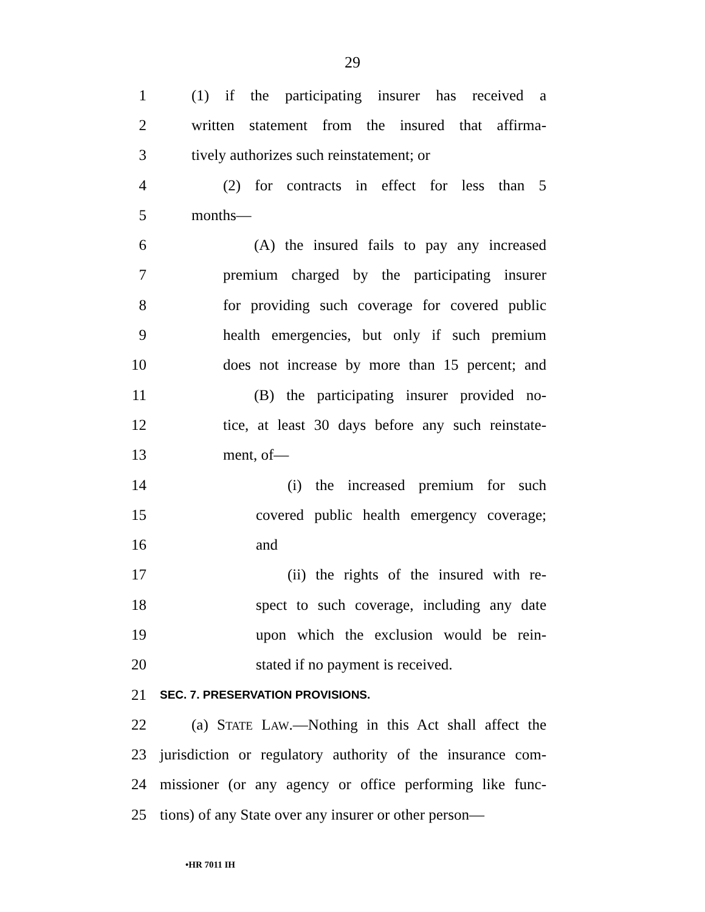29
1 (1) if the participating insurer has received a
2 written statement from the insured that affirma-
3 tively authorizes such reinstatement; or
4 (2) for contracts in effect for less than 5
5 months—
6 (A) the insured fails to pay any increased
7 premium charged by the participating insurer
8 for providing such coverage for covered public
9 health emergencies, but only if such premium
10 does not increase by more than 15 percent; and
11 (B) the participating insurer provided no-
12 tice, at least 30 days before any such reinstate-
13 ment, of—
14 (i) the increased premium for such
15 covered public health emergency coverage;
16 and
17 (ii) the rights of the insured with re-
18 spect to such coverage, including any date
19 upon which the exclusion would be rein-
20 stated if no payment is received.
21 SEC. 7. PRESERVATION PROVISIONS.
22 (a) STATE LAW.—Nothing in this Act shall affect the
23 jurisdiction or regulatory authority of the insurance com-
24 missioner (or any agency or office performing like func-
25 tions) of any State over any insurer or other person—
•HR 7011 IH